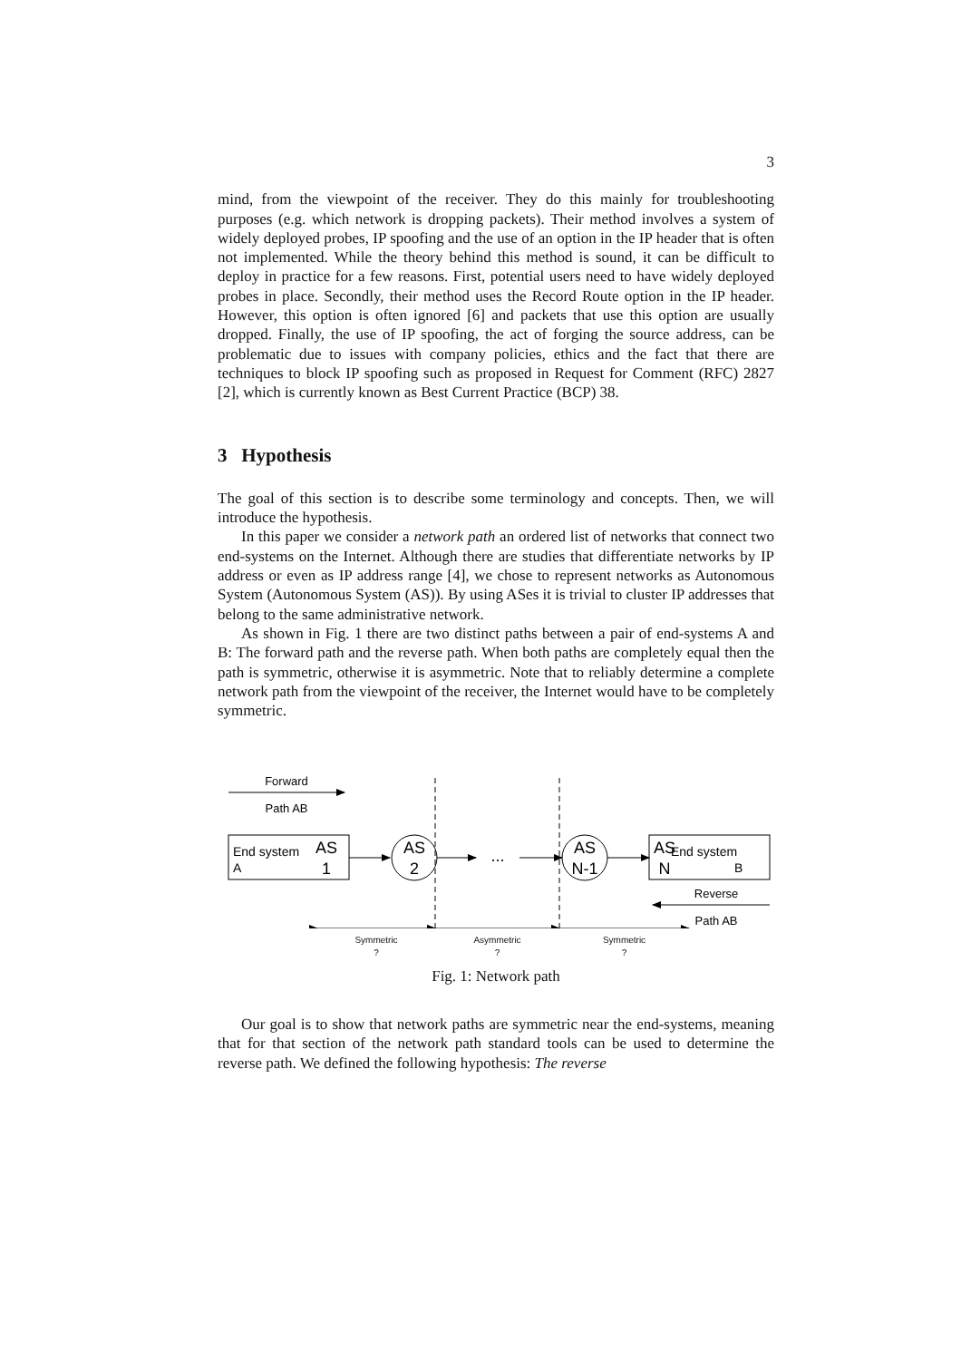3
mind, from the viewpoint of the receiver. They do this mainly for troubleshooting purposes (e.g. which network is dropping packets). Their method involves a system of widely deployed probes, IP spoofing and the use of an option in the IP header that is often not implemented. While the theory behind this method is sound, it can be difficult to deploy in practice for a few reasons. First, potential users need to have widely deployed probes in place. Secondly, their method uses the Record Route option in the IP header. However, this option is often ignored [6] and packets that use this option are usually dropped. Finally, the use of IP spoofing, the act of forging the source address, can be problematic due to issues with company policies, ethics and the fact that there are techniques to block IP spoofing such as proposed in Request for Comment (RFC) 2827 [2], which is currently known as Best Current Practice (BCP) 38.
3 Hypothesis
The goal of this section is to describe some terminology and concepts. Then, we will introduce the hypothesis.
In this paper we consider a network path an ordered list of networks that connect two end-systems on the Internet. Although there are studies that differentiate networks by IP address or even as IP address range [4], we chose to represent networks as Autonomous System (Autonomous System (AS)). By using ASes it is trivial to cluster IP addresses that belong to the same administrative network.
As shown in Fig. 1 there are two distinct paths between a pair of end-systems A and B: The forward path and the reverse path. When both paths are completely equal then the path is symmetric, otherwise it is asymmetric. Note that to reliably determine a complete network path from the viewpoint of the receiver, the Internet would have to be completely symmetric.
Forward
Path AB
Reverse
Path AB
End system
A
B
End system
AS
1
AS
2
...
AS
N-1
AS
N
Symmetric
?
Asymmetric
?
Symmetric
?
Fig. 1: Network path
Our goal is to show that network paths are symmetric near the end-systems, meaning that for that section of the network path standard tools can be used to determine the reverse path. We defined the following hypothesis: The reverse